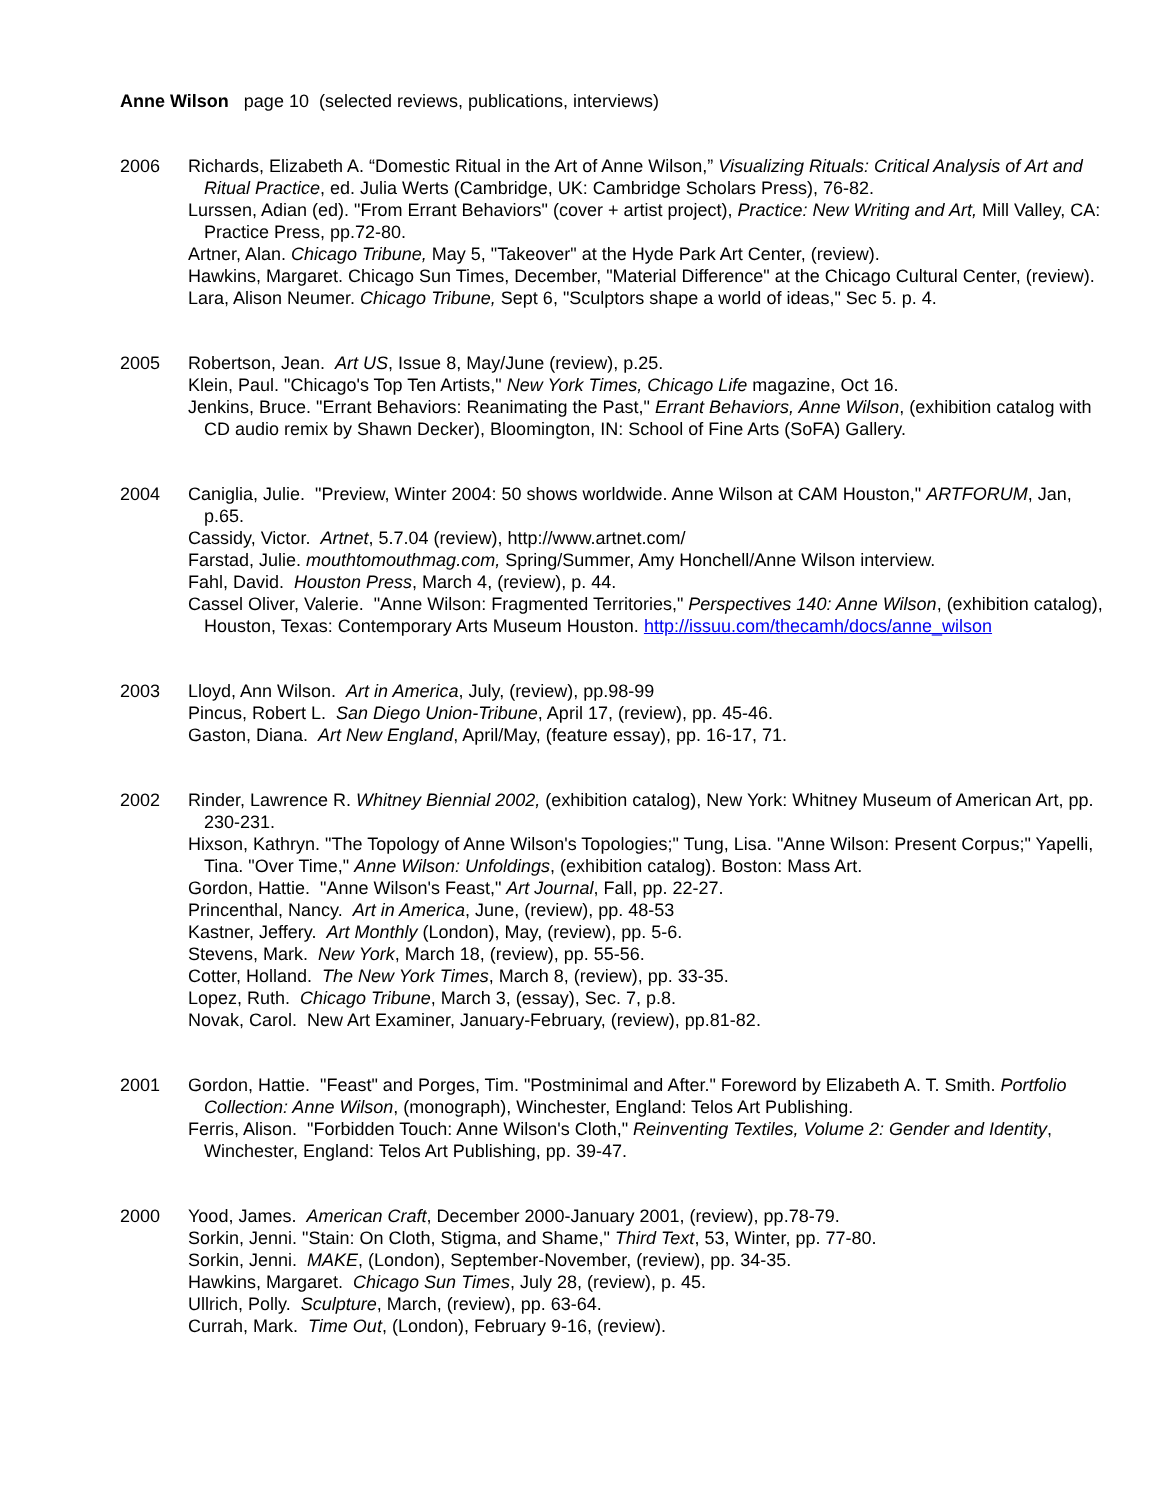Anne Wilson page 10 (selected reviews, publications, interviews)
2006 Richards, Elizabeth A. “Domestic Ritual in the Art of Anne Wilson,” Visualizing Rituals: Critical Analysis of Art and Ritual Practice, ed. Julia Werts (Cambridge, UK: Cambridge Scholars Press), 76-82.
Lurssen, Adian (ed). "From Errant Behaviors" (cover + artist project), Practice: New Writing and Art, Mill Valley, CA: Practice Press, pp.72-80.
Artner, Alan. Chicago Tribune, May 5, "Takeover" at the Hyde Park Art Center, (review).
Hawkins, Margaret. Chicago Sun Times, December, "Material Difference" at the Chicago Cultural Center, (review).
Lara, Alison Neumer. Chicago Tribune, Sept 6, "Sculptors shape a world of ideas," Sec 5. p. 4.
2005 Robertson, Jean. Art US, Issue 8, May/June (review), p.25.
Klein, Paul. "Chicago's Top Ten Artists," New York Times, Chicago Life magazine, Oct 16.
Jenkins, Bruce. "Errant Behaviors: Reanimating the Past," Errant Behaviors, Anne Wilson, (exhibition catalog with CD audio remix by Shawn Decker), Bloomington, IN: School of Fine Arts (SoFA) Gallery.
2004 Caniglia, Julie. "Preview, Winter 2004: 50 shows worldwide. Anne Wilson at CAM Houston," ARTFORUM, Jan, p.65.
Cassidy, Victor. Artnet, 5.7.04 (review), http://www.artnet.com/
Farstad, Julie. mouthtomouthmag.com, Spring/Summer, Amy Honchell/Anne Wilson interview.
Fahl, David. Houston Press, March 4, (review), p. 44.
Cassel Oliver, Valerie. "Anne Wilson: Fragmented Territories," Perspectives 140: Anne Wilson, (exhibition catalog), Houston, Texas: Contemporary Arts Museum Houston. http://issuu.com/thecamh/docs/anne_wilson
2003 Lloyd, Ann Wilson. Art in America, July, (review), pp.98-99
Pincus, Robert L. San Diego Union-Tribune, April 17, (review), pp. 45-46.
Gaston, Diana. Art New England, April/May, (feature essay), pp. 16-17, 71.
2002 Rinder, Lawrence R. Whitney Biennial 2002, (exhibition catalog), New York: Whitney Museum of American Art, pp. 230-231.
Hixson, Kathryn. "The Topology of Anne Wilson's Topologies;" Tung, Lisa. "Anne Wilson: Present Corpus;" Yapelli, Tina. "Over Time," Anne Wilson: Unfoldings, (exhibition catalog). Boston: Mass Art.
Gordon, Hattie. "Anne Wilson's Feast," Art Journal, Fall, pp. 22-27.
Princenthal, Nancy. Art in America, June, (review), pp. 48-53
Kastner, Jeffery. Art Monthly (London), May, (review), pp. 5-6.
Stevens, Mark. New York, March 18, (review), pp. 55-56.
Cotter, Holland. The New York Times, March 8, (review), pp. 33-35.
Lopez, Ruth. Chicago Tribune, March 3, (essay), Sec. 7, p.8.
Novak, Carol. New Art Examiner, January-February, (review), pp.81-82.
2001 Gordon, Hattie. "Feast" and Porges, Tim. "Postminimal and After." Foreword by Elizabeth A. T. Smith. Portfolio Collection: Anne Wilson, (monograph), Winchester, England: Telos Art Publishing.
Ferris, Alison. "Forbidden Touch: Anne Wilson's Cloth," Reinventing Textiles, Volume 2: Gender and Identity, Winchester, England: Telos Art Publishing, pp. 39-47.
2000 Yood, James. American Craft, December 2000-January 2001, (review), pp.78-79.
Sorkin, Jenni. "Stain: On Cloth, Stigma, and Shame," Third Text, 53, Winter, pp. 77-80.
Sorkin, Jenni. MAKE, (London), September-November, (review), pp. 34-35.
Hawkins, Margaret. Chicago Sun Times, July 28, (review), p. 45.
Ullrich, Polly. Sculpture, March, (review), pp. 63-64.
Currah, Mark. Time Out, (London), February 9-16, (review).